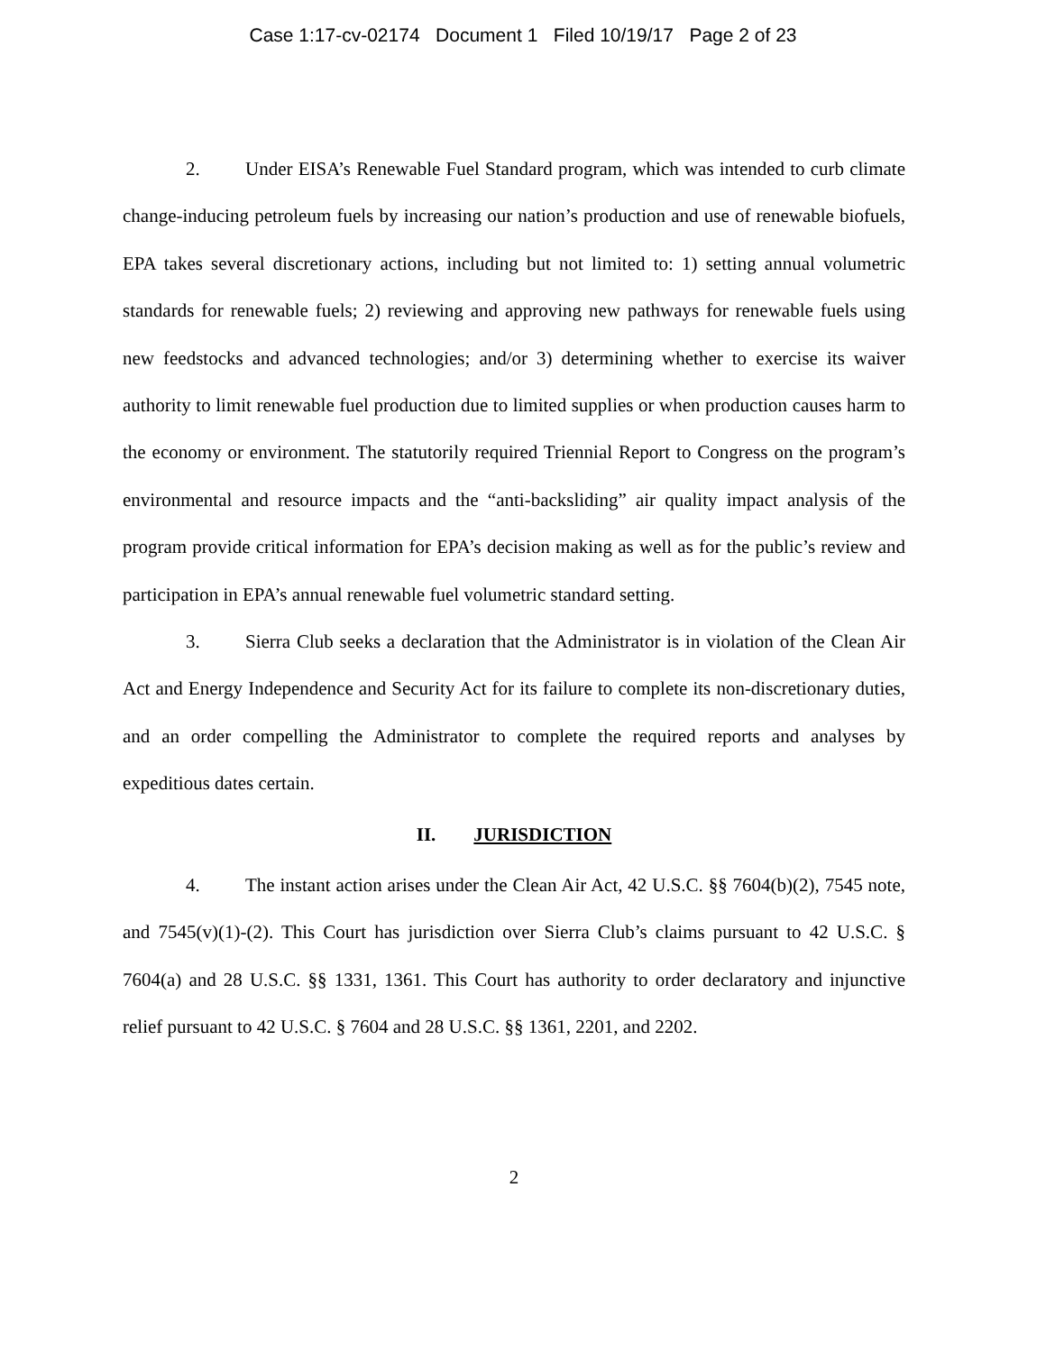Case 1:17-cv-02174 Document 1 Filed 10/19/17 Page 2 of 23
2. Under EISA’s Renewable Fuel Standard program, which was intended to curb climate change-inducing petroleum fuels by increasing our nation’s production and use of renewable biofuels, EPA takes several discretionary actions, including but not limited to: 1) setting annual volumetric standards for renewable fuels; 2) reviewing and approving new pathways for renewable fuels using new feedstocks and advanced technologies; and/or 3) determining whether to exercise its waiver authority to limit renewable fuel production due to limited supplies or when production causes harm to the economy or environment. The statutorily required Triennial Report to Congress on the program’s environmental and resource impacts and the “anti-backsliding” air quality impact analysis of the program provide critical information for EPA’s decision making as well as for the public’s review and participation in EPA’s annual renewable fuel volumetric standard setting.
3. Sierra Club seeks a declaration that the Administrator is in violation of the Clean Air Act and Energy Independence and Security Act for its failure to complete its non-discretionary duties, and an order compelling the Administrator to complete the required reports and analyses by expeditious dates certain.
II. JURISDICTION
4. The instant action arises under the Clean Air Act, 42 U.S.C. §§ 7604(b)(2), 7545 note, and 7545(v)(1)-(2). This Court has jurisdiction over Sierra Club’s claims pursuant to 42 U.S.C. § 7604(a) and 28 U.S.C. §§ 1331, 1361. This Court has authority to order declaratory and injunctive relief pursuant to 42 U.S.C. § 7604 and 28 U.S.C. §§ 1361, 2201, and 2202.
2